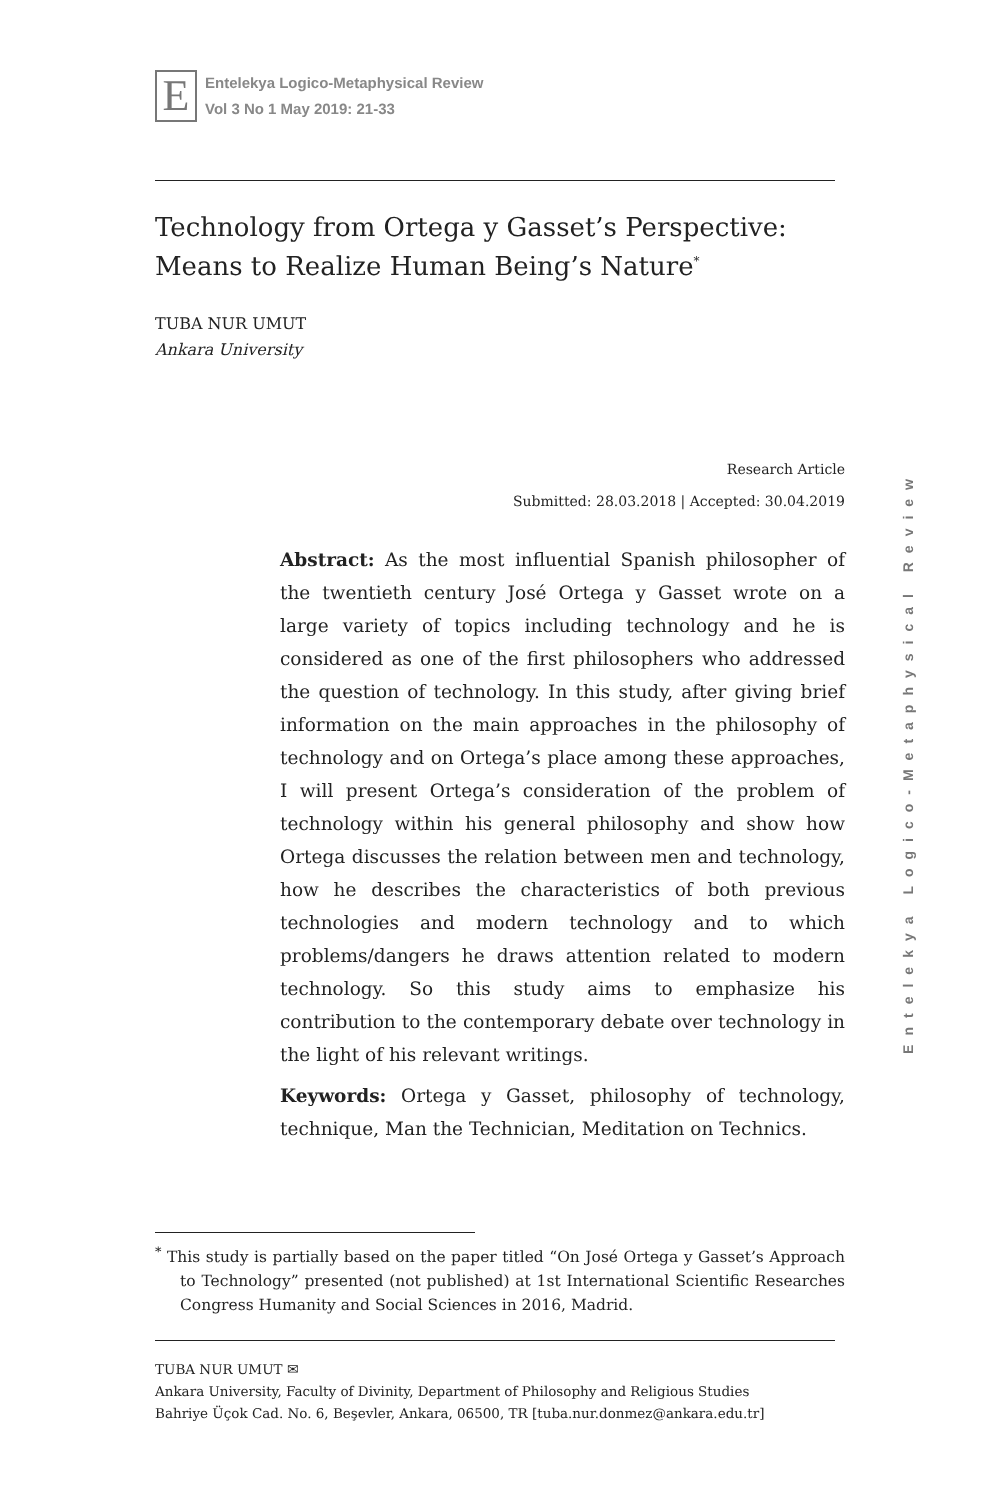E
Entelekya Logico-Metaphysical Review
Vol 3 No 1 May 2019: 21-33
Technology from Ortega y Gasset’s Perspective: Means to Realize Human Being’s Nature<sup>*</sup>
TUBA NUR UMUT
Ankara University
Research Article
Submitted: 28.03.2018 | Accepted: 30.04.2019
Abstract: As the most influential Spanish philosopher of the twentieth century José Ortega y Gasset wrote on a large variety of topics including technology and he is considered as one of the first philosophers who addressed the question of technology. In this study, after giving brief information on the main approaches in the philosophy of technology and on Ortega’s place among these approaches, I will present Ortega’s consideration of the problem of technology within his general philosophy and show how Ortega discusses the relation between men and technology, how he describes the characteristics of both previous technologies and modern technology and to which problems/dangers he draws attention related to modern technology. So this study aims to emphasize his contribution to the contemporary debate over technology in the light of his relevant writings.
Keywords: Ortega y Gasset, philosophy of technology, technique, Man the Technician, Meditation on Technics.
Entelekya Logico-Metaphysical Review
<sup>*</sup> This study is partially based on the paper titled “On José Ortega y Gasset’s Approach to Technology” presented (not published) at 1st International Scientific Researches Congress Humanity and Social Sciences in 2016, Madrid.
TUBA NUR UMUT ✉
Ankara University, Faculty of Divinity, Department of Philosophy and Religious Studies
Bahriye Üçok Cad. No. 6, Beşevler, Ankara, 06500, TR [tuba.nur.donmez@ankara.edu.tr]